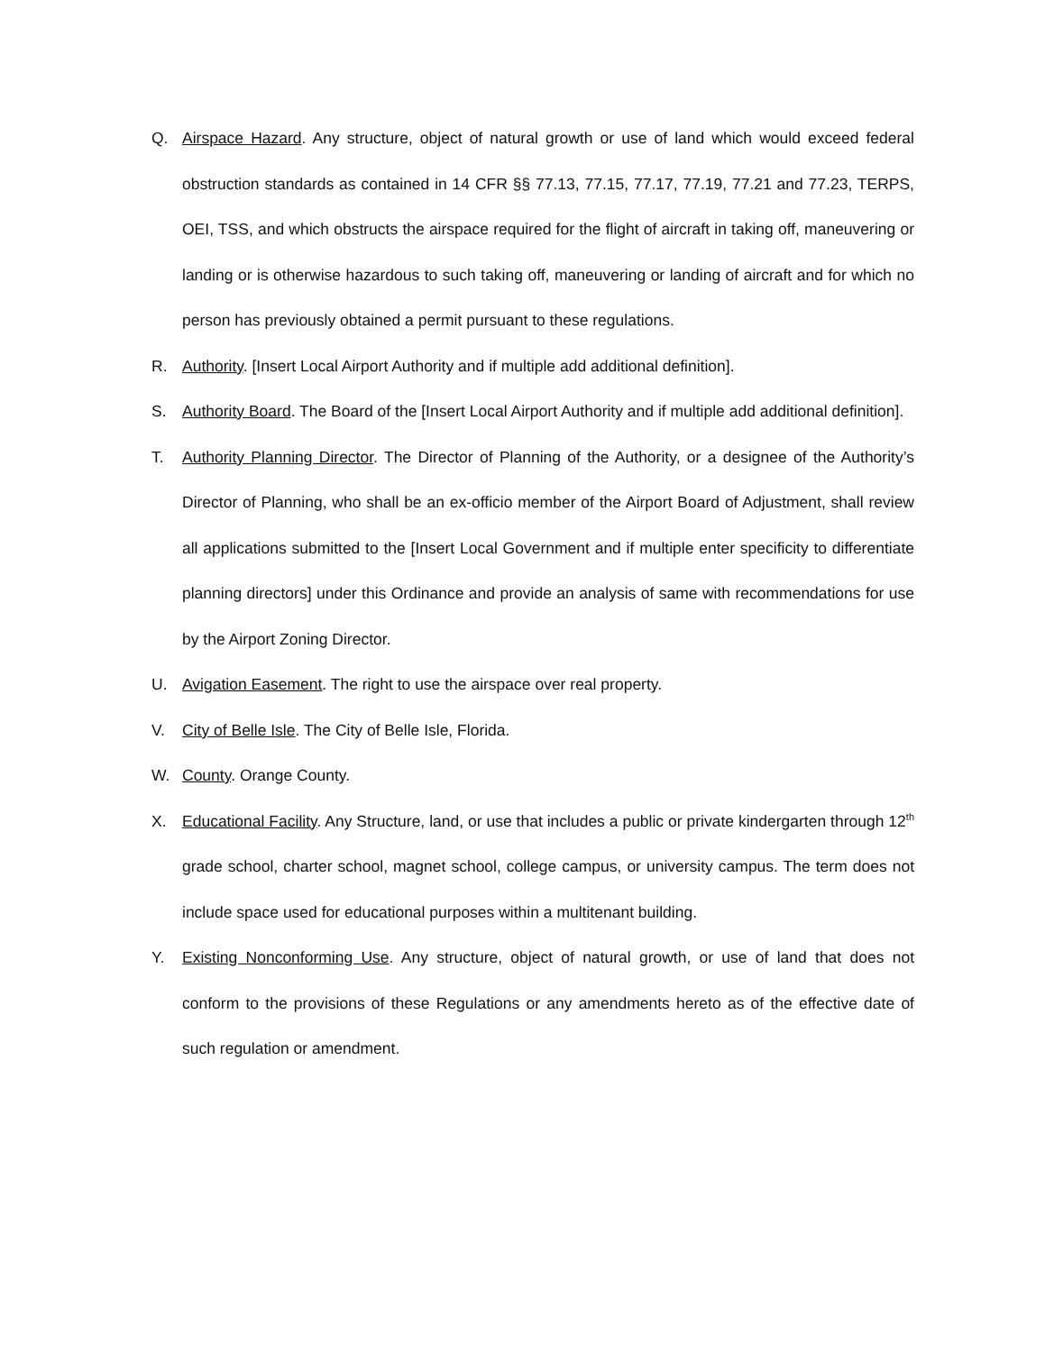Q. Airspace Hazard. Any structure, object of natural growth or use of land which would exceed federal obstruction standards as contained in 14 CFR §§ 77.13, 77.15, 77.17, 77.19, 77.21 and 77.23, TERPS, OEI, TSS, and which obstructs the airspace required for the flight of aircraft in taking off, maneuvering or landing or is otherwise hazardous to such taking off, maneuvering or landing of aircraft and for which no person has previously obtained a permit pursuant to these regulations.
R. Authority. [Insert Local Airport Authority and if multiple add additional definition].
S. Authority Board. The Board of the [Insert Local Airport Authority and if multiple add additional definition].
T. Authority Planning Director. The Director of Planning of the Authority, or a designee of the Authority’s Director of Planning, who shall be an ex-officio member of the Airport Board of Adjustment, shall review all applications submitted to the [Insert Local Government and if multiple enter specificity to differentiate planning directors] under this Ordinance and provide an analysis of same with recommendations for use by the Airport Zoning Director.
U. Avigation Easement. The right to use the airspace over real property.
V. City of Belle Isle. The City of Belle Isle, Florida.
W. County. Orange County.
X. Educational Facility. Any Structure, land, or use that includes a public or private kindergarten through 12<sup>th</sup> grade school, charter school, magnet school, college campus, or university campus. The term does not include space used for educational purposes within a multitenant building.
Y. Existing Nonconforming Use. Any structure, object of natural growth, or use of land that does not conform to the provisions of these Regulations or any amendments hereto as of the effective date of such regulation or amendment.